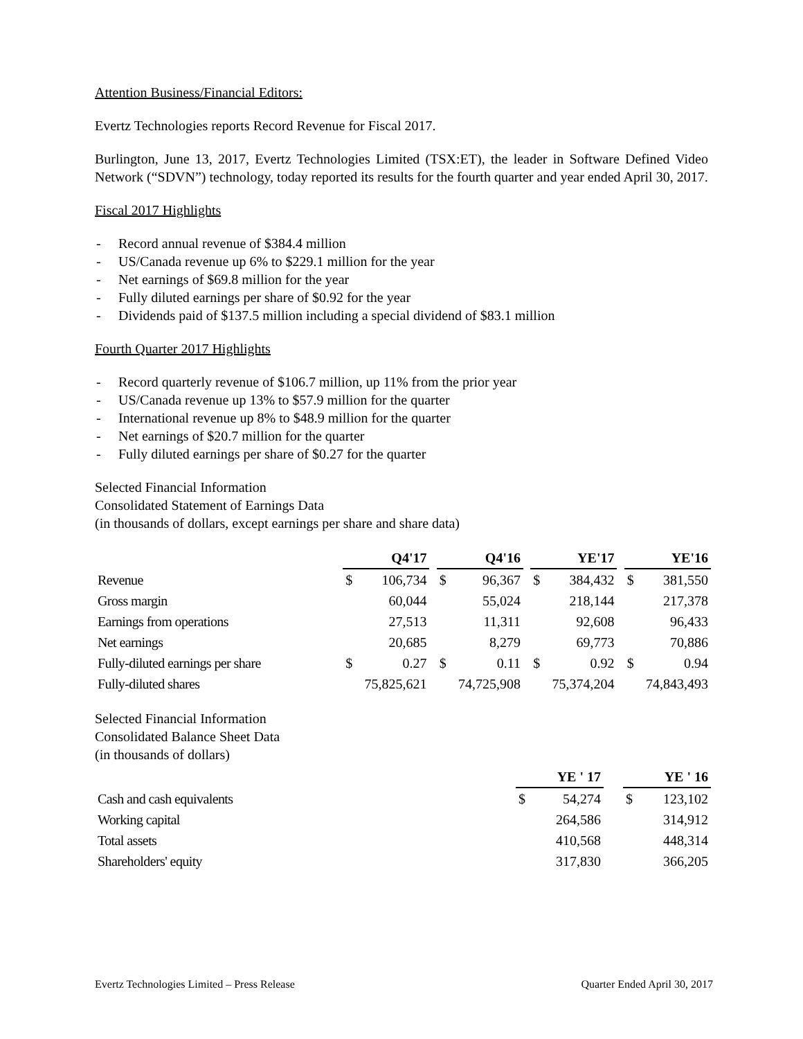Attention Business/Financial Editors:
Evertz Technologies reports Record Revenue for Fiscal 2017.
Burlington, June 13, 2017, Evertz Technologies Limited (TSX:ET), the leader in Software Defined Video Network (“SDVN”) technology, today reported its results for the fourth quarter and year ended April 30, 2017.
Fiscal 2017 Highlights
- Record annual revenue of $384.4 million
- US/Canada revenue up 6% to $229.1 million for the year
- Net earnings of $69.8 million for the year
- Fully diluted earnings per share of $0.92 for the year
- Dividends paid of $137.5 million including a special dividend of $83.1 million
Fourth Quarter 2017 Highlights
- Record quarterly revenue of $106.7 million, up 11% from the prior year
- US/Canada revenue up 13% to $57.9 million for the quarter
- International revenue up 8% to $48.9 million for the quarter
- Net earnings of $20.7 million for the quarter
- Fully diluted earnings per share of $0.27 for the quarter
Selected Financial Information
Consolidated Statement of Earnings Data
(in thousands of dollars, except earnings per share and share data)
| | | Q4'17 | | | Q4'16 | | | YE'17 | | | YE'16 | |
| --- | --- | --- | --- | --- | --- | --- | --- | --- | --- | --- | --- | --- |
| Revenue | | $ | 106,734 | | $ | 96,367 | | $ | 384,432 | | $ | 381,550 |
| Gross margin | | | 60,044 | | | 55,024 | | | 218,144 | | | 217,378 |
| Earnings from operations | | | 27,513 | | | 11,311 | | | 92,608 | | | 96,433 |
| Net earnings | | | 20,685 | | | 8,279 | | | 69,773 | | | 70,886 |
| Fully-diluted earnings per share | | $ | 0.27 | | $ | 0.11 | | $ | 0.92 | | $ | 0.94 |
| Fully-diluted shares | | 75,825,621 | | | 74,725,908 | | | 75,374,204 | | | 74,843,493 | |
Selected Financial Information
Consolidated Balance Sheet Data
(in thousands of dollars)
| | YE ' 17 | | | YE ' 16 | |
| --- | --- | --- | --- | --- | --- |
| Cash and cash equivalents | $ | 54,274 | | $ | 123,102 |
| Working capital | | 264,586 | | | 314,912 |
| Total assets | | 410,568 | | | 448,314 |
| Shareholders' equity | | 317,830 | | | 366,205 |
Evertz Technologies Limited – Press Release Quarter Ended April 30, 2017